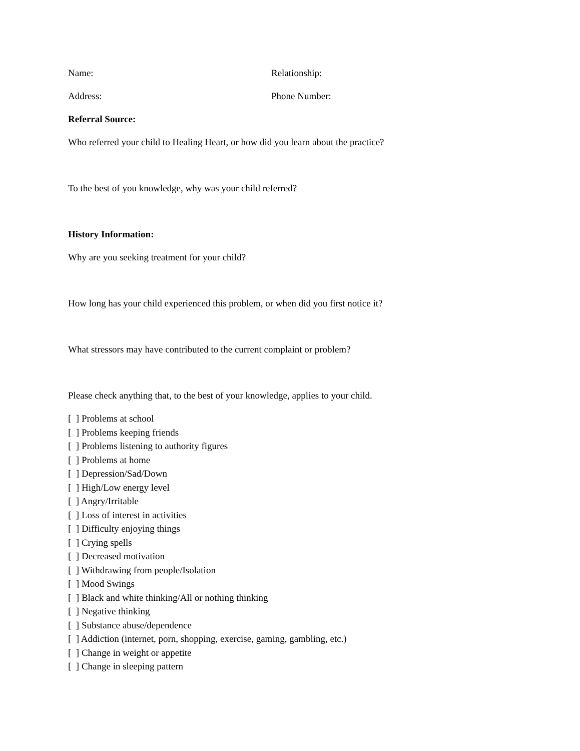Name: Relationship:
Address: Phone Number:
Referral Source:
Who referred your child to Healing Heart, or how did you learn about the practice?
To the best of you knowledge, why was your child referred?
History Information:
Why are you seeking treatment for your child?
How long has your child experienced this problem, or when did you first notice it?
What stressors may have contributed to the current complaint or problem?
Please check anything that, to the best of your knowledge, applies to your child.
[ ] Problems at school
[ ] Problems keeping friends
[ ] Problems listening to authority figures
[ ] Problems at home
[ ] Depression/Sad/Down
[ ] High/Low energy level
[ ] Angry/Irritable
[ ] Loss of interest in activities
[ ] Difficulty enjoying things
[ ] Crying spells
[ ] Decreased motivation
[ ] Withdrawing from people/Isolation
[ ] Mood Swings
[ ] Black and white thinking/All or nothing thinking
[ ] Negative thinking
[ ] Substance abuse/dependence
[ ] Addiction (internet, porn, shopping, exercise, gaming, gambling, etc.)
[ ] Change in weight or appetite
[ ] Change in sleeping pattern